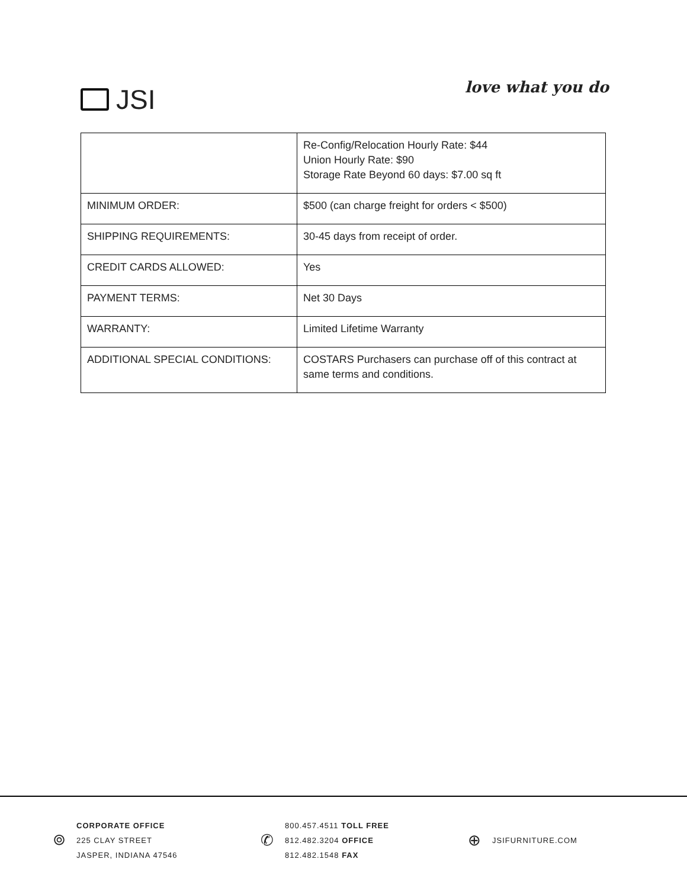JSI
love what you do
| | Re-Config/Relocation Hourly Rate: $44 Union Hourly Rate: $90 Storage Rate Beyond 60 days: $7.00 sq ft |
| MINIMUM ORDER: | $500 (can charge freight for orders < $500) |
| SHIPPING REQUIREMENTS: | 30-45 days from receipt of order. |
| CREDIT CARDS ALLOWED: | Yes |
| PAYMENT TERMS: | Net 30 Days |
| WARRANTY: | Limited Lifetime Warranty |
| ADDITIONAL SPECIAL CONDITIONS: | COSTARS Purchasers can purchase off of this contract at same terms and conditions. |
⌾
CORPORATE OFFICE
225 CLAY STREET
JASPER, INDIANA 47546
✆
800.457.4511 TOLL FREE
812.482.3204 OFFICE
812.482.1548 FAX
⊕
JSIFURNITURE.COM